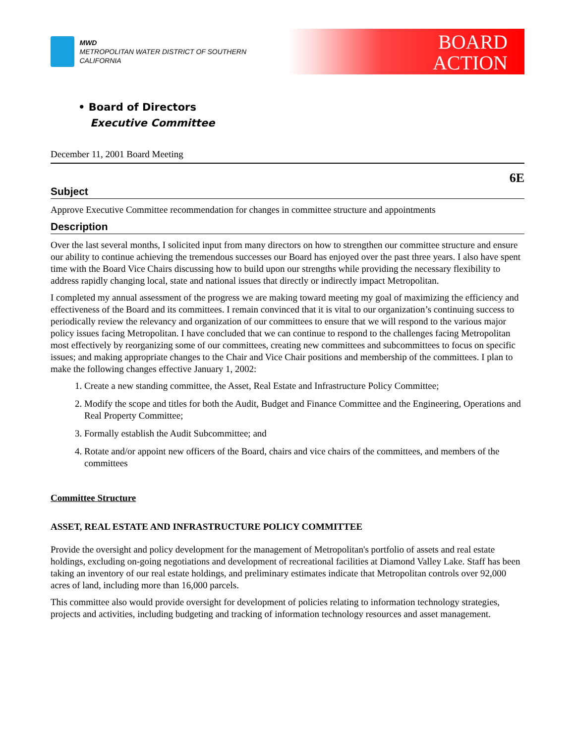MWD
METROPOLITAN WATER DISTRICT OF SOUTHERN CALIFORNIA
BOARD
ACTION
• Board of Directors
Executive Committee
December 11, 2001 Board Meeting
6E
Subject
Approve Executive Committee recommendation for changes in committee structure and appointments
Description
Over the last several months, I solicited input from many directors on how to strengthen our committee structure and ensure our ability to continue achieving the tremendous successes our Board has enjoyed over the past three years. I also have spent time with the Board Vice Chairs discussing how to build upon our strengths while providing the necessary flexibility to address rapidly changing local, state and national issues that directly or indirectly impact Metropolitan.
I completed my annual assessment of the progress we are making toward meeting my goal of maximizing the efficiency and effectiveness of the Board and its committees. I remain convinced that it is vital to our organization’s continuing success to periodically review the relevancy and organization of our committees to ensure that we will respond to the various major policy issues facing Metropolitan. I have concluded that we can continue to respond to the challenges facing Metropolitan most effectively by reorganizing some of our committees, creating new committees and subcommittees to focus on specific issues; and making appropriate changes to the Chair and Vice Chair positions and membership of the committees. I plan to make the following changes effective January 1, 2002:
1. Create a new standing committee, the Asset, Real Estate and Infrastructure Policy Committee;
2. Modify the scope and titles for both the Audit, Budget and Finance Committee and the Engineering, Operations and Real Property Committee;
3. Formally establish the Audit Subcommittee; and
4. Rotate and/or appoint new officers of the Board, chairs and vice chairs of the committees, and members of the committees
Committee Structure
ASSET, REAL ESTATE AND INFRASTRUCTURE POLICY COMMITTEE
Provide the oversight and policy development for the management of Metropolitan's portfolio of assets and real estate holdings, excluding on-going negotiations and development of recreational facilities at Diamond Valley Lake. Staff has been taking an inventory of our real estate holdings, and preliminary estimates indicate that Metropolitan controls over 92,000 acres of land, including more than 16,000 parcels.
This committee also would provide oversight for development of policies relating to information technology strategies, projects and activities, including budgeting and tracking of information technology resources and asset management.